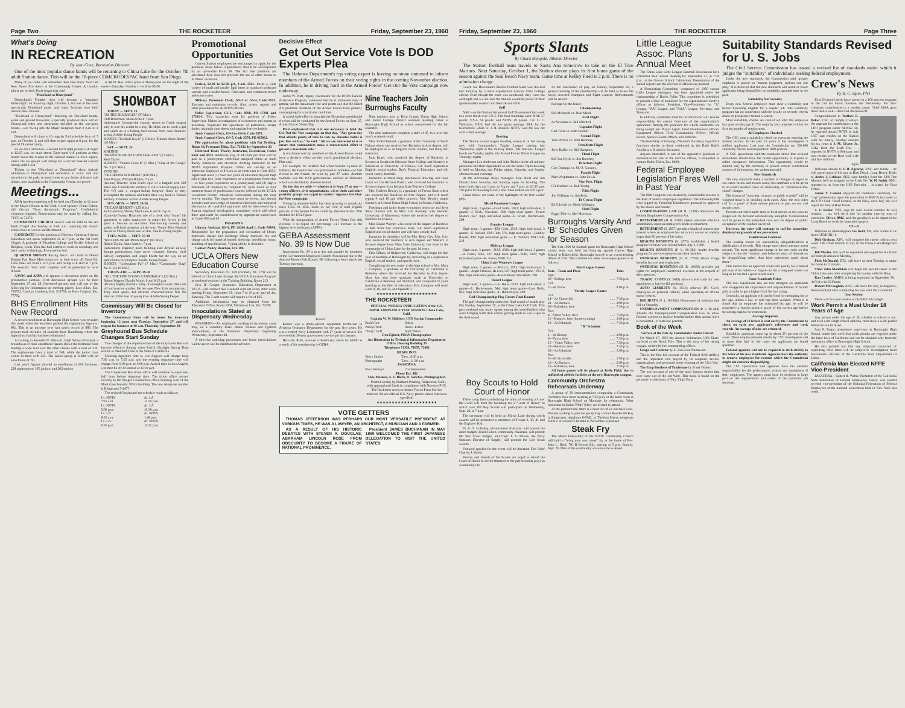Page Two THE ROCKETEER Friday, September 23, 1960
What's Doing
IN RECREATION
By Jean Cone, Recreation Director
One of the most popular dance bands will be returning to China Lake for the October 7th adult Station dance. This will be the 18-piece COMCRUDESPAC band from San Diego.
Many of you folks will remember their fine music from last New Year's Eve dance at the Community Center. All station adults are invited. Don't forget that date!
"Dixieland at Disneyland"
Disneyland's Frontier river will become a "minature Mississippi" on Saturday night, October 1, for one of the most spectacular Dixieland music and show festivals ever held outside New Orleans.
"Dixieland at Disneyland," featuring six Dixieland bands, aerial and ground fireworks, a specially produced show and all Disneyland rides and attractions included in the one-price tickets—will Swing into the Magic Kingdom from 8 p.m. to 1 a.m.
Disneyland will close at it's regular Fall schedule hour of 7 p.m. on October 1, and will then reopen again at 8 p.m. for the special Dixieland party.
As an extra attraction, a second torch light parade will begin at 12:15 a.m. on main street. Each band will perform as they march down the avenue to the railroad station in town square, where the six groups will merge for a second massed concert lasting until 1 a.m.
Tickets to the "Dixieland at Disneyland" show include admission to Disneyland and admission to every ride and attraction in the park, as many times as you desire. Advance sale tickets, now available at the Community Center, are priced
Meetings...
AOA luncheon meeting will be held next Tuesday at 12 noon in the Mojave Room at the Club. Guest speaker, Frank Fulton, will discuss "Navy Astronautic Programs". Confidential clearance required. Reservations may be made by calling Ext. 71373 or 71370.
COMMUNITY CHURCH service will be held in the All Faith Chapel this Sunday at 9:45 a.m. replacing the church school hour at Groves and Richmond.
CANDIDATE for the position of Director, Christian Science Education will speak September 25 at 7 p.m. in the All Faith Chapel. A graduate of Pasadena College and Pacific School of Religion, Louis York has had extensive work in sociology and basic study in theology. Everyone invited.
QUARTER MIDGET Racing Assoc. will hold its Desert Empire Fair Race Meet tomorrow at their track off Snort Rd. Time trials are from 1 to 6 p.m. and racing will start at 7 p.m. The season's "fast time" trophies will be presented to local drivers.
AAUW and ASPA will sponsor a discussion series on the presidential election. First discussion groups will be held September 27 and 28. Interested persons may call one of the following for information on meeting places: Lois Allan, Ext. 725572; Carolyn Lindberg, Ext. 513792; or Ross Clayton, Ext. 77792.
BHS Enrollment Hits New Record
A record enrollment at Burroughs High School was revealed this week when the enrollees pushed the registration figure to 981. This is an increase over last year's record of 886. The present total includes 14 students from Randsburg where the high school facility has been eliminated.
According to Kenneth W. Westcott, High School Principal, a breakdown of class enrollment figures shows the freshman class holding a wide lead over the other classes with a total of 319. The sophomores have a total of 248, while the junior class comes in third with 223. The senior group is fourth with an enrollment of 191.
Last year's figures showed an enrollment of 261 freshmen; 228 sophomores; 195 juniors; and 202 seniors.
at $4.50. Box office price at Disneyland on the night of the event—Saturday, October 1—will be $5.50.
SHOWBOAT
TODAY — SEPT. 23
"AS THE SEA RAGES" (76 Min.)
Cliff Robertson, Maria Schell, 7 p.m.
(Adventure) Commercial seaman retires to Greek seaport only to lose his wallet in a fray. He ships out to catch a girl and winds up in a fishing fleet ruckus. Well done dramatic action. Adults-Young People
SHORTS: "Football Royal" (10 Min.) "Blonde Atom Bomb" (16 Min.)
SAT. — SEPT. 24
MATINEE
"PHANTOM FROM 10,000 LEAGUES" (75 Min.)
Kent Taylor
SHORTS: "Yankee Dood It" (7 Min.) "King of the Congo" No. 2 (17 Min.)
EVENING
"THE HORSE SOLDIERS" (120 Min.)
John Wayne, William Holden, 7 p.m.
(Action) Director John Ford's epic of a brigade sent 300 miles into Confederate territory to cut a railroad supply line. The CO and a weapon-hating burgeon clash as they accomplish the mission and battle their way back to Yankee territory. Dramatic action. Adults-Young People
SUN.-MON. — SEPT. 25-26
"THE APARTMENT" (125 Min.)
Jack Lemmon, Shirley MacLaine, 6 and 8:15 p.m.
(Comedy-Drama) Hilarious tale of a clerk who "loans" his apartment to other employees in return for favors in his quest to become an executive. Fast-moving comedy and pathos will hold attention all the way. Venice Film Festival Award to Shirley MacLaine on this. Adults-Young People
TUES.-WED. — SEPT. 27-28
"KILLERS OF KILIMANJARO" (91 Min.)
Robert Taylor, Anne Aubrey, 7 p.m.
(Adventure) Engineer plans building East African railway though predecessors have never returned. Slavers, rival railway companies, and jungle beasts bar the way on an uphill battle for progress. Adults-Young People
SHORTS: "Creepytime Pal" (7 Min.) "Community Sing" No. 6-13 (10 Min.)
THURS.-FRI. — SEPT. 29-30
"ALL THE FINE YOUNG CANNIBALS" (122 Min.)
Robert Wagner, Natalie Wood, 6 and 8:15 p.m.
(Drama) Highly dramatic entry of entangled lovers. She runs off and marries another. He becomes New York trumpet star. They meet again—but intricate characterization fills the interval of this tale of young love. Adults-Young People
Commissary Will Be Closed for Inventory
The Commissary Store will be closed for inventory beginning 12 noon next Tuesday, September 27, and will reopen for business at 10 a.m. Thursday, September 29.
Greyhound Bus Schedule Changes Start Sunday
Two changes in the departure time of the Greyhound Bus will become effective Sunday when Pacific Daylight Saving Time returns to Standard Time in the State of California.
Morning departure time to Los Angeles will change from 7:30 a.m. to 7:25 a.m. and the evening departure time will change from 6:09 p.m. to 5:09 p.m. Arrival time in Los Angeles will then be 10:30 instead of 11:30 p.m.
The Greyhound Bus ticket office will continue to open one-half hour before departure time. The ticket office moved recently to the Staiger Construction office building west of the Main Gate Security Office building. The new telephone number is Ridgecrest 5-1477.
The revised Greyhound bus schedule reads as follows:
| Lv. NOTS | Ar. LA |
| 7:25 a.m. | 12:25 p.m. |
| Lv. NOTS | Ar. LA |
| 5:09 p.m. | 10:30 p.m. |
| Lv. LA | Ar. NOTS |
| 8:30 a.m. | 1:48 p.m. |
| Lv. LA | Ar. NOTS |
| 6:30 p.m. | 11:21 p.m. |
Promotional Opportunities
Current Station employees are encouraged to apply for the positions listed below. Applications should be accompanied by an up-to-date Form 58. The fact that positions are advertised here does not preclude the use of other means to fill these vacancies.
Packer, $2.38 to $2.58 p/h, Code 2561. Packs a wide variety of small and usually light items in standard cardboard cartons and wooden boxes. Fabricates and constructs boxes and some crates.
Military Personnel Clerk, GS-3 or GS-4, Code 8515. Executes and maintains records, files, orders, reports and other procedures for all NOTS officers.
Police Supervisor, GS-6, Code 8598, PD 17291 and 17291-1. Two vacancies exist for position of Police Supervisor. Makes investigations of occurences and arrests as necessary. Supervise the operations of patrolmen, assign duties, maintain time sheets and regulate leave schedule.
Stock Control Clerk, GS-3 or GS-4, Code 2573.
Stock Control Clerk, GS-5, Code 2574, PD 025002.
File application for above positions with Pat Dettling, Room 34, Personnel Bldg., Ext. 72032, by September 30.
Electrical Trade Theory Instructor, Electrician, Codes 6543 and 4553. Additional pay of 24 cents per hour will be paid to a journeyman electrician assigned duties as trade theory instructor and electrical drafting instructor in the NOTS Apprentice Program. When not serving as an instructor, employee will work as an electrician in Code 4553. Applicants must (1) have two years of education beyond high school plus two years experience as a journeyman electrician—or four years experience as a journeyman; and (2) sign a statement of intention to complete 60 clock hours or four semester hours of professional courses (offered in the UCLA vocational teacher education curriculum) during the next twelve months. The experience must be recent, and should include some knowledge of industrial electricity and industrial electronics. All qualified applicants will be interviewed by a Station employee development committee, which will select three applicants for consideration by appropriate supervisors in Codes 654 and 45.
PASADENA
Library Assistant GS-3, PD 24340 Amd 1, Code P8096. Responsible for the preparation and circulation of library materials; charge and discharge library material; file and charge cards for material loaned; shelving; interlibrary loans; handling of specifications. Typing ability is desirable.
Contact Nancy Reardon, Ext. 104.
UCLA Offers New Education Course
Secondary Education XL 129 (formerly XL 170) will be offered at China Lake through the UCLA Education Program at weekend sessions in the Training Building, Room 213.
Jack H. Cooper, Instructor, Education Department at UCLA, will conduct five weekend sessions every other week starting Friday, September 30, from 7 to 10 p.m. and all day Saturday. The 3-unit course will require a fee of $35.
Additional information may be obtained from the Education Office, Room 1004, Michelson Lab, Ext. 71759.
Innoculations Slated at Dispensary Wednesday
PASADENA—All employees working in hazardous areas may, on a voluntary basis, obtain Tetanus and Typhoid innoculations at the Pasadena Dispensary beginning Wednesday, September 28.
A directive outlining procedures and hours innoculations will be given will be distributed in advance.
Decisive Effect
Get Out Service Vote Is DOD Experts Plea
The Defense Department's top voting expert is leaving no stone unturned to inform members of the Armed Forces on their voting rights in the coming November election. In addition, he is driving hard in the Armed Forces' Get-Out-the-Vote campaign now underway.
James W. Platt, deputy coordinator for the DOD's Federal Assistance Program, cautioned that he is interested only in getting out the maximum vote and points out that the Hatch Act prohibits members of the Armed Forces from publicly campaigning for a particular candidate.
A world-wide effort to simulate the November presidential election will be conducted by the Armed Forces on Sept. 27, Armed Forces Voters Day.
Platt emphasized that it is not necessary to hold the Get-Out-the-Vote campaign on that day. "Any given day that affords plenty of time to vote by absentee ballot is just fine with us," he said. "All we are interested in is to insure that commanders make a concentrated effort to get out a maximum vote."
A maximum vote by members of the Armed Forces could have a decisive effect on this year's presidential election, Platt said.
For example, he recalled that when Senator Lyndon B. Johnson, the Democratic vice presidential candidate was first elected to the Senate, he won by just 87 votes. Another example was the 1958 gubernatorial election in Nebraska which was decided by absentee ballots.
On the day set aside — whether it is Sept. 27 or not — voting officers, civic organizations, wives clubs and other patriotic groups are urged to conduct vigorous Get-Out-the-Vote campaigns.
Voting by absentee ballot has been growing in popularity since 1952. In 1956, some 35 per cent of total eligible persons in the Armed Forces voted by absentee ballot. This doubled the 1952 figure.
With the inauguration of Armed Forces Voters Day this election, it is hoped the percentage will increase to the highest level in history. (AFPS)
GEBA Assessment No. 39 Is Now Due
Assessment No. 39 is now due and payable by members of the Government Employees Benefit Association due to the death of Ernest (Val) Kosser, 58, following a heart attack last Tuesday morning.
Kosser
Kosser was a photo-optical equipment technician in Aviation Ordnance Department for the past five years. He was a retired Navy Lieutenant with 27 years of service. He received his 30-year government service pin last January.
His wife, Ruth, received a beneficiary check for $1000 as a result of his membership in GEBA.
Nine Teachers Join Burroughs Faculty
Nine teachers new to Kern County Union High School and Junior College District assumed teaching duties at Burroughs High School as school reconvened for the fall semester.
The nine instructors complete a staff of 47, two over last year's academic staff.
Miss Vicki Oakland, a graduate of the University of South Dakota where she received her Bachelor in Arts degree, will be employed as as an English, social studies, and study hall instructor.
Jack Israel, who received the degree of Bachelor in Science at Southwest Missouri State College and Master's in Education at University of Illinois, will teach sophomore English, social studies, Boy's Physical Education, and will coach varsity baseball.
Instructor in metal shop, mechanical drawing, and track coach will be Richard Podell, who received his Bachelor in Science degree from Indiana State Teachers College.
Mrs. Darleen Bewley is a graduate of Fresno State where she received her Bachelor in Arts Degree, and will teach typing 9 and 10 and office practice. Mrs. Bewley taught formerly at Central Union High School in Fresno, California.
Freshman and junior home economics instructor and Style Show director will be Miss Lois Koenigs, who attended University of Minnesota, where she received her degree of Bachelor in Science.
Miss Elaine Werner, who received the degree of Bachelor in Arts from San Francisco State, will teach sophomore English and social studies and will have a study hall.
Instructor in chemistry will be Mrs. Betty Gey. Mrs. Gey, who received her Bachelor in Arts degree and Master's in Science degree from Ohio State University, has lived in the community of China Lake for the past 14 years.
Ellis Tiffany of Ridgecrest, California, will begin his first year of teaching at Burroughs by instructing in a sophomore English, social studies, and speech class.
Completing the new roster in the high school is Mrs. Mary J. Campion, a graduate of the University of California at Berkeley where she received her Bachelor in Arts degree. Mary has also done graduate work at University of California at Berkeley and Stanford, and completed 25 years teaching in the field of education. Mrs. Campion will teach Latin 9, 10, and 12, and Spanish 9.
★★★★★★★★★★★★★★★★★★★★
THE ROCKETEER
OFFICIAL WEEKLY PUBLICATION of the U.S. NAVAL ORDNANCE TEST STATION China Lake, Calif.
Captain W. W. Hollister, USN Station Commander
| Budd Gott | Editor |
| Phillys Walr | Assoc. Editor |
| "Tony" Goff | Staff Writer |
Don Egbert, PHAN Photographer
Art Illustration by Technical Information Department
Office, Housing Building 35
Telephones 71354, 71655, 72082
DEADLINES
| News Stories | Tues., 4:30 p.m. |
| Photographs | Tues., 11:30 a.m. |
PASADENA
| Nava Semeyn | Correspondent |
Phone Ext. 482
Shav Monsen, A. E. Block, D. Sanchez, Photographers
Printed weekly by Hubbard Printing, Ridgecrest, Calif., with appropriated funds in compliance with Navexos P-35. The Rocketeer receives Armed Forces Press Service material. All are official U.S. Navy photos unless otherwise specified.
★★★★★★★★★★★★★★★★★★★★
VOTE GETTERS
THOMAS JEFFERSON WAS PERHAPS OUR MOST VERSATILE PRESIDENT. AT VARIOUS TIMES, HE WAS A LAWYER, AN ARCHITECT, A MUSICIAN AND A FARMER.
AS A RESULT OF HIS HISTORIC DEBATES WITH STEVEN A. DOUGLAS, ABRAHAM LINCOLN ROSE FROM OBSCURITY TO BECOME A FIGURE OF NATIONAL PROMINENCE.
President JAMES BUCHANAN IN MAY 1860 WELCOMED THE FIRST JAPANESE DELEGATION TO VISIT THE UNITED STATES.
Friday, September 23, 1960 THE ROCKETEER Page Three
Sports Slants
By Chuck Mangold, Athletic Director
The Station football team travels to Santa Ana tomorrow to take on the El Toro Marines. Next Saturday, October 1, the Station eleven plays its first home game of the season against the Seal Beach Navy team. Game time at Kelley Field is 2 p.m. There is no admission charge.
Coach Joe Brockman's Station football team was downed last Saturday by a more experienced Arizona State College eleven. Even though the team was outclassed, they were not outfought and we are sure the Station would be proud of their sportsmanlike conduct and their all-out effort.
Golf
NAF won the Station Intramural Golf Tournament last week in a close finish over VX-5. The final standings were: NAF, 57 points; VX-5, 56 points; and NOTS, 49 points. Cdr. C. C. Walstrom, VX-5, had the low gross average, 38.8, for the tournament, while Lt. J. R. Russell, NOTS, won the low net with a 34.8 average.
Bowling
The Station winter league bowling season is in full swing now with Commander's Trophy League starting last Wednesday night at the military lanes. The National League bowls on Tuesday nights, the Armed Forces Wives League on Thursday nights.
Managers Les Anderson and John Barber invite all military personnel and their dependents to use the lanes. Open bowling is held on Monday and Friday nights, Saturday and Sunday afternoons and evenings.
At the Anchorage alleys managers Tom Short and Jim Donard have Saturday and Sundays open for bowling. The hours both days are 1 p.m. to 5 p.m. and 7 p.m. to 10:30 p.m. The price for bowling is 35¢ a line. Shoe rentals are 10¢ a pair.
Listed below are some of the highlights of the first weeks' play:
Mixed Foursome League
High team, 3 games—Goof Balls, 1921; high individual, 3 games—J. Peck, Chuckars, 564; high team game—Desert Motors, 657; high individual game—F. Frum, Dutchmaids, 208.
Premier League
High team, 3 games—EM Club, 2510; high individual, 3 games—E. Yelland, EM Club, 576; high team game—Lindley Rexall, 908; high individual game — E. Yelland, EM Club, 218.
Midway League
High team, 3 games—NAF, 2926; high individual, 3 games—B. Foster, NAF, 537; high team game—NAF, 1027; high individual game—B. Foster, NAF, 211.
China Lake Women's League
High team, 3 games — Hi-Lo's, 2553; high individual, 3 games—Angie Damico, Hi-Lo's, 527; high team game—No. 8, 906; high individual game—Hazel Kruse, She Shells, 201.
Desert League
High team, 3 games—Low Balls, 2323; high individual, 3 games—L. Barkemeyer, 544; high team game—Low Balls, 825; high individual game—L. Barkemeyer, 209.
Golf Championship Play Enters Final Rounds
The golf championship enters the final round of match play this Sunday, September 25, at the China Lake Golf Club. This past weekend saw many upsets among the semi-finalists who were bringing forth their utmost golfing skills to win a spot in the final round.
At the conclusion of play on Sunday, September 25, a general meeting of the membership will be held to honor the newly crowned champion and flight winners. Refreshments will be served.
Pairings for the finals:
Championship
Bill McIntosh vs. Dale Mead.
First Flight
Al Newman vs. Bill Mitchell.
Captains Flight
Carl Turse vs. John Russell.
Second Flight
Vern Wilson vs. Walt Henning.
Presidents Flight
Jerry Rafkin vs. Bill Hampton.
Third Flight
Bill Van Dyck vs. Jim Runchey.
Directors Flight
Clay Panlaqui vs. M. O. Greaney.
Fourth Flight
Matt Weightman vs. John Lewis.
Vice Pres. Flight
Gil Madison vs. Bob Young.
Fifth Flight
Jim Williams vs. Jim Peck.
Et Cetera Flight
Ed Gilreath vs. Merle Wahlgren.
Sixth Flight
Pappy Fike vs. Mel Morrison.
Burroughs Varsity And 'B' Schedules Given for Season
The first 1960-61 football game for Burroughs High School varsity team was held last Saturday against Garces High School in Bakersfield. Burroughs bowed to an overwhelming defeat of 27-6. The schedule for other non-league games is as follows:
| Non-League Games | | |
| --- | --- | --- |
| Date—Team and Place | | Time |
| Sept. | | |
| 30—Bishop, here | ...... | 7:30 p.m. |
| Oct. | | |
| 7—At Trona | ...... | 8:00 p.m. |
| Varsity League Games | | |
| Oct. | | |
| 14—At Victorville | ...... | 7:30 p.m. |
| 21—At Barstow | ...... | 2:00 p.m. |
| 28—Palmdale, here | ...... | 7:30 p.m. |
| Nov. | | |
| 4—Victor Valley, here | ...... | 7:30 p.m. |
| 11—Barstow, here (home-coming) | ...... | 2:00 p.m. |
| 18—At Palmdale | ...... | 7:30 p.m. |
| "B" Schedule | | |
| Oct. | | |
| 1—At Bishop | ...... | 2:00 p.m. |
| 8—Trona, here | ...... | 7:30 p.m. |
| 15—Victor Valley, here | ...... | 7:30 p.m. |
| 22—Barstow, here | ...... | 7:30 p.m. |
| 28—At Palmdale | ...... | 3:00 p.m. |
| Nov. | | |
| 5—At Victorville | ...... | 2:00 p.m. |
| 12—At Barstow | ...... | 2:00 p.m. |
| 19—Palmdale, here | ...... | 7:30 p.m. |
All home games will be played at Kelly Field, due to unfinished athletic facilities at the new Burroughs campus.
Boy Scouts to Hold Court of Honor
Three camp fires symbolizing the unity of scouting all over the world will form the backdrop for a "Court of Honor" in which over 100 Boy Scouts will participate on Wednesday, Sept. 28, at 7 p.m.
The ceremony will be held on Mirror Lake during which awards will be presented to members of Troops 3, 35, 41 and the Explorer Post.
Dr. G. S. Colladay, advancement chairman, will present the merit badges; Frank Fulton, community chairman, will present the Star Scout badges; and Capt. I. S. Moore, the Navy Station's Director of Supply, will present the Life Scout awards.
Featured speaker for the event will be Assistant Fire Chief Charley J. Butier.
Parents and friends of the Scouts are urged to attend the Court of Honor to see for themselves the part Scouting plays in community life.
Community Orchestra Rehearsals Underway
A group of 30 instrumentalists composing a Community Orchestra have been meeting at 7:30 p.m. in the band room at Burroughs High School on Mondays for rehearsals. Other musicians in Indian Wells Valley are invited to attend.
At the present time, there is a need for cellos and bass viols. Persons wishing to join the group may contact Rosalie McKay in Ridgecrest, telephone 8-6942, or Theldon Myers, telephone 8-6312. A concert to be held in November is planned.
Steak Fry
The Men's Fellowship of the NOTS Community Church will hold a "bring your own steak" fry at the home of Rev. John L. Reid, 701-B Bowen Rd., starting at 5 p.m. Sunday, Sept. 25. Men of the community are welcome to attend.
Little League Assoc. Plans Annual Meet
The China Lake Little League Baseball Association have scheduled their annual meeting for September 27, at 7:30 p.m., at the Groves School Cafetorium. Presentation of the annual reports and the election of officers are planned.
A Nominating Committee, composed of 1960 season Little League managers, has been appointed under the chairmanship of Robin Fuller. This committee is scheduled to present a slate of nominees for the organization's elective offices as follows: President, Vice-Presidents for "A" League, "AA" League, and "AAA" League, Secretary, and Treasurer.
In addition, candidates must be recruited who will assume responsibility for certain functions of the organization's operations. Among the positions for which candidates are being sought are: Player Agent, Field Maintenance Officer, Equipment Officer, Field Construction Officer, Official Scorer, Special Events Officer, and Publicist.
The feasibility of forming a Women's Auxiliary to perform functions similar to those conducted by the Babe Ruth's Auxiliary will also be discussed.
Anyone interested in one of the appointive positions or nomination for one of the elective offices, is requested to contact Robin Fuller, Ext. 8404.
Federal Employee Legislation Fares Well in Past Year
The 86th Congress was marked by considerable success in the field of Federal employee legislation. The following bills were signed by President Eisenhower pursuant to approval by the House and Senate:
COMPENSATION LAW (H. R. 12383) liberalizes the Federal Employees Compensation Act.
RETIREMENT (H. R. 8289) makes annuities effective immediately upon an employee's death or retirement.
RETIREMENT (S. 2857) permits refunds of interest plus interest where an employee has service to secure an annuity larger than 80 percent of his salary.
HEALTH BENEFITS (S. 2575) establishes a health program for those who retired before July 1, 1960.
HEALTH BENEFITS (P. L. 86-382) health benefits program for active employees and their families.
OVERSEAS BENEFITS (H. R. 7758) allows fringe benefits for overseas employees.
OVERSEAS ROTATION (H. R. 10695) provides job rights for employees transferred overseas at the request of their agencies.
TRAVEL COSTS (S. 3485) allows travel costs for new appointees to hard-to-fill positions.
AUTO LIABILITY (S. 3616) relieves DC Gov't. employees of personal liability when operating an official motor vehicle.
HOLIDAYS (P. L. 86-362) Observance of holidays that fall on Saturday.
UNEMPLOYMENT COMPENSATION (P. L. 86-442) amends the Unemployment Compensation Law to allow Federal workers to receive benefits before their annual leave is exhausted—if state law permits.
Book of the Week
Surface at the Pole by Commander James Calvert.
On March 17, 1959 the Atomic Submarine, USS Skate, surfaced at the North Pole. This is the story of her daring voyage, written by her commanding officer.
Grape and Canister by L. Van Loan Naisawald.
This is the first full account of the Federal field artillery and the important role played by its weapons, tactics, organizations, and personnel in the winning of the Civil War.
The Earp Brothers of Tombstone by Frank Waters.
The true account of one of the most famous stories that ever came out of the old West. This book is based on the personal recollections of Mrs. Virgil Earp.
Suitability Standards Revised for U. S. Jobs
The Civil Service Commission has issued a revised list of standards under which it judges the "suitability" of individuals seeking federal employment.
Under the new standards, the Commission said, greater emphasis is placed on "mature judgment, realism and fair play." It is believed that the new standards will result in fewer applicants being disqualified on suitability grounds than in the past.
Suitability Not Security
Every new federal employee must clear a suitability test before becoming eligible for a regular job. The suitability program has no connection with the loyalty or security checks made on prospective federal workers.
Most suitability checks are carried out after the employee has gone on the payroll. The majority are completed within the first six months of employment.
All Employees Checked
The CSC runs a suitability check on everyone entering the federal service. In the past 10 years it has investigated 5 million applicants. Last year the Commission ran 300,000 suitability checks and disqualified 1800 persons.
A CSC spokesman said the standards stress that accused individuals should have the fullest opportunity to explain or refute derogatory information. This opportunity would be limited only by the necessity to protect certain confidential sources of information, the spokesman said.
New Standards
The new standards make a number of changes in regard to sex cases. In sex and morals cases, less emphasis will be given to so-called isolated cases of immorality or "skeleton-in-the-closet" charges.
The factors of "notoriety, censure, or public scandal" will be weighed heavily in deciding such cases. Also, the new rules call for a panel of three mature persons to pass on sex and morals cases.
Persons convicted under state or local morals or sex laws no longer will be declared automatically ineligible. Consideration will be given to the individual case and the degree of public acceptance of the conduct involved.
However, the rules will continue to call for immediate dismissal on grounds of sex perversion.
Falsification Common
The leading reason for unsuitability disqualifications is falsification of records. This charge most often concerns arrest records. The most significant change in the new rules on this subject is that the "conduct and behavior must of themselves be disqualifying rather than false statements made about them."
This means that an applicant could still qualify for a federal job even if he failed—or forgot—to list a long-past arrest—as long as he has had a good record since.
Some Standards Relax
The new regulations also are less stringent on applicants who exaggerate the importance and responsibilities of former jobs in order to get a higher Civil Service rating.
Generally, an applicant will not be fired for misstating his or her age, unless a law or rule has been violated. When it is found that an employee has misstated his age, he will be requested to furnish positive proof of his correct age before becoming eligible for retirement.
Average Inquiries
An average of 11 letters is sent out by the Commission to check on each new applicant's references and work records. An average of nine are returned.
Suitability questions come up in about 2½ percent of the cases. These require personal checks by CSC investigators and in more than half of the cases the applicants are found qualified.
Federal agencies will not be required to stick strictly to the letter of the new standards. Agencies have the authority to remove employees for reasons which the Commission might not consider disqualifying.
The CSC spokesman said agencies have the ultimate responsibility for the performance, actions and reputations of their employees. The agency must base its decision in large part on the requirements and duties of the particular job involved.
Crew's News
By B. C. Sipin, PN1
First Division's deck force turned in a 100 percent response to the call for blood donation last Wednesday. For their voluntary contribution to a worthy cause, Chief MAA gave these men a well—deserved afternoon off.
Congratulations to Wallace E. Baker, CSC of Supply (Galley). An aspirant for commission in the LDO program under ALNAV 26, he reported aboard NOTS in July 1957 and resides on the Station with his family. Another enlistee for six years is J. M. Givens Jr., GH2, from the Sixth Div. . . reported to NOTS in February and also resides on the Base with wife and five children.
Sipin
Welcome aboard to V. B. Agcarao, EN2, and family. . .he will spend most of his tour at Boat Detail, Long Beach. Hello to Andre J. Leblanc, SH2, (and family) from the USS Des Moines; he'll be assigned to the Sixth Div. W. H. Smith, BM1, reported to us from the USS Paricutin. . .is slated for Boat Detail.
James T. Lennon enjoyed the traditional ceremony for "cap" presentation upon his promotion to BMCA last week at the CPO Club. Chief Lennon, in the Navy since July '44, will report for duty at Boat Detail.
J. E. Koller, YN3, says he can't decide whether he will reenlist. . . so, he'll let it ride for another year by way of extension. Oliver, BM2, said his goodbye's as he departed for Long Beach to await his separation papers.
VX—5
Welcome to Mississippian Joe Reid, SN, who comes to us from GUMGRU-1.
Dick Graham, ADC, will complete his career with us next week. The Chief intends to stay in the China Lake-Ridgecrest area.
Bill Martin, AN, will be separated and depart for his home in Pennsylvania next Monday.
Finis McDonald, ET2, will leave us next Tuesday to make his home in Colorado.
Chief John Monckton will begin his second career in the China Lake area after completing his twenty with the Navy.
Ron Cordes, AMH3, is being separated on September 30. . .he'll live in El Monte.
Robert McLaughlin, AD2, will leave for duty in Argencia, Newfoundland after completing his tour with this command.
Jam Session
There will be a jam session at the EM Club tonight
Work Permit a Must Under 18 Years of Age
Any person under the age of 18, whether in school or not, and even with a high school diploma, must have a work permit before he can be hired.
Sam P. Bogal, attendance supervisor at Burroughs High School, stated this week that work permits are required under the labor laws of California and can be obtained only from the attendance office at Burroughs High School.
He also pointed out that any employer suspected of exploiting child labor will be subject to investigation from Sacramento officials of the California State Department of Labor.
California Man Elected NFFE Vice-President
PASADENA—Robert R. Weber, President of the California State Federation of Federal Employees Union, was elected seventh vice-president of the National Federation of Federal Employees at the national convention held in New York last week.